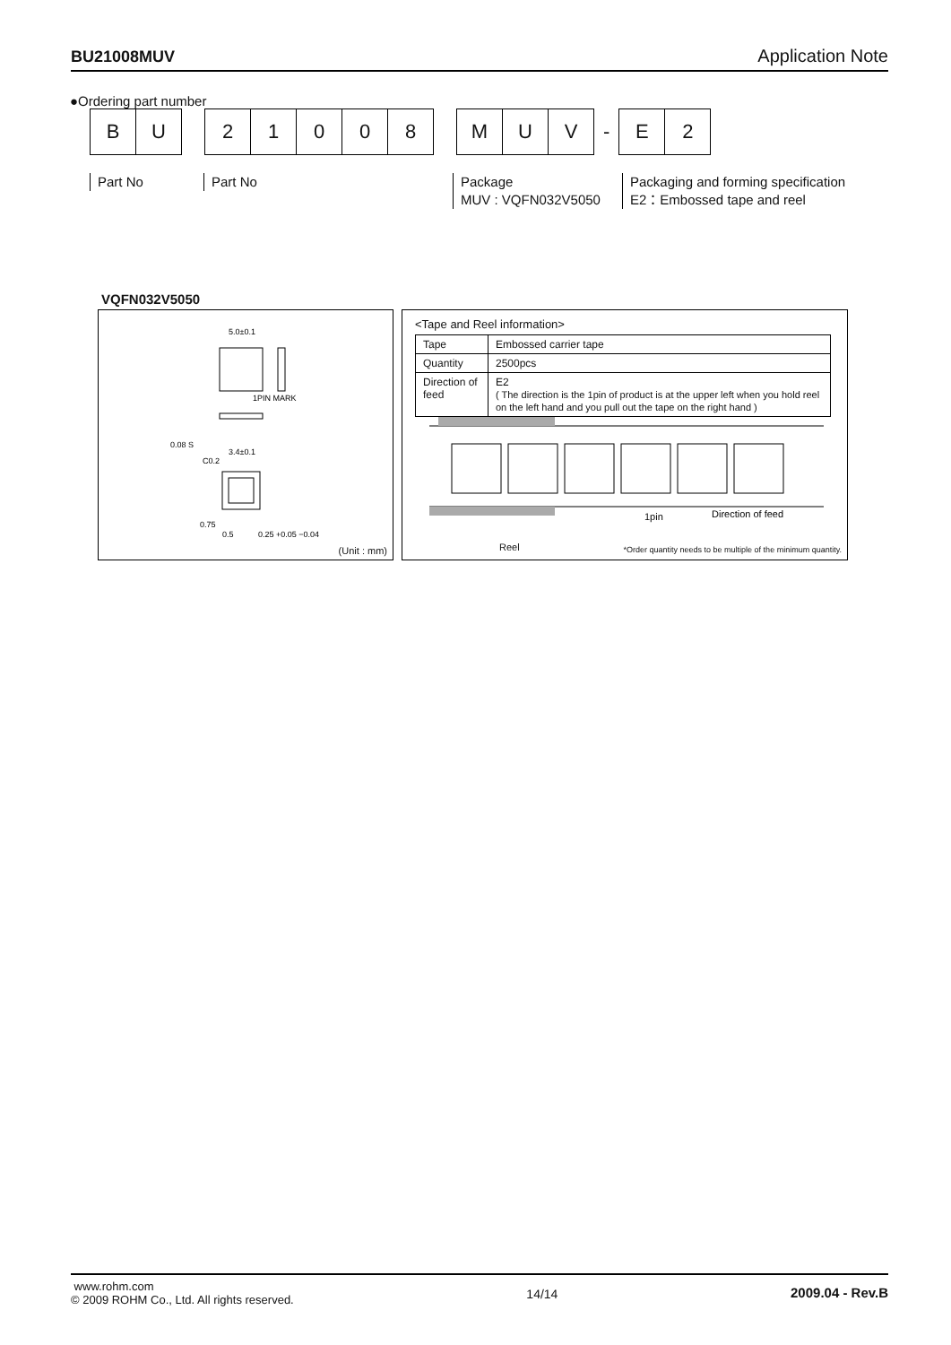BU21008MUV Application Note
●Ordering part number
B U
2 1 0 0 8
M U V
-
E 2
Part No Part No
Package
MUV : VQFN032V5050
Packaging and forming specification
E2：Embossed tape and reel
VQFN032V5050
5.0±0.1
1PIN MARK
3.4±0.1
C0.2
0.75
0.5
0.25 +0.05 −0.04
0.08 S
(Unit : mm)
<Tape and Reel information>
| Tape | Embossed carrier tape |
| Quantity | 2500pcs |
| Direction of feed | E2 ( The direction is the 1pin of product is at the upper left when you hold reel on the left hand and you pull out the tape on the right hand ) |
1pin
Direction of feed
Reel
*Order quantity needs to be multiple of the minimum quantity.
www.rohm.com
© 2009 ROHM Co., Ltd. All rights reserved.
14/14 2009.04 - Rev.B